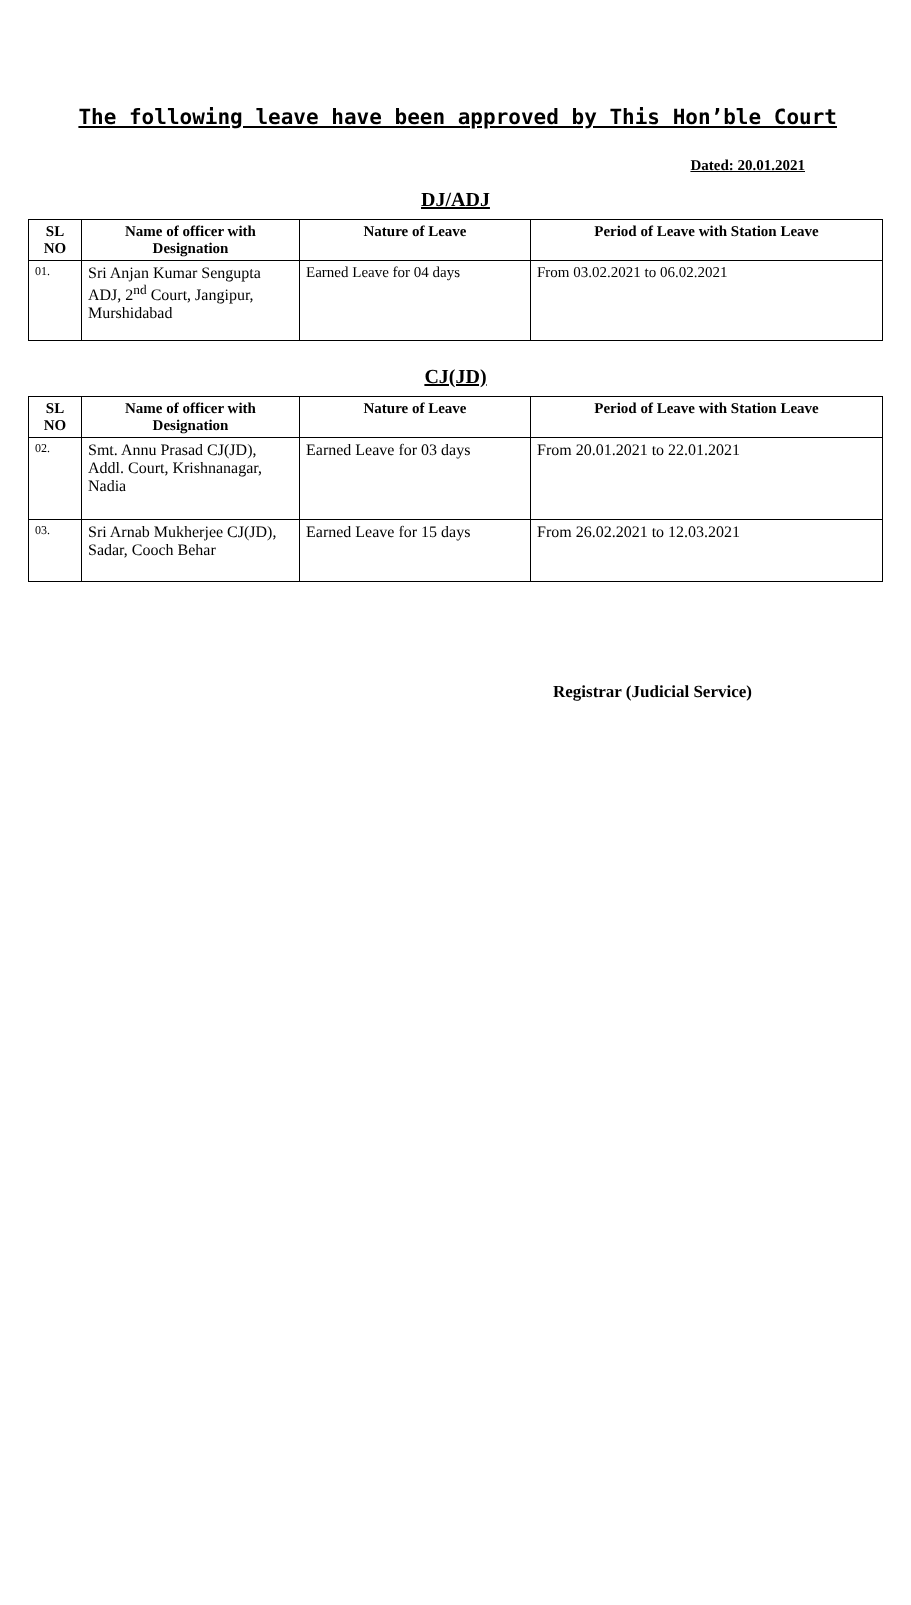The following leave have been approved by This Hon’ble Court
Dated: 20.01.2021
DJ/ADJ
| SL NO | Name of officer with Designation | Nature of Leave | Period of Leave with Station Leave |
| --- | --- | --- | --- |
| 01. | Sri Anjan Kumar Sengupta ADJ, 2<sup>nd</sup> Court, Jangipur, Murshidabad | Earned Leave for 04 days | From 03.02.2021 to 06.02.2021 |
CJ(JD)
| SL NO | Name of officer with Designation | Nature of Leave | Period of Leave with Station Leave |
| --- | --- | --- | --- |
| 02. | Smt. Annu Prasad CJ(JD), Addl. Court, Krishnanagar, Nadia | Earned Leave for 03 days | From 20.01.2021 to 22.01.2021 |
| 03. | Sri Arnab Mukherjee CJ(JD), Sadar, Cooch Behar | Earned Leave for 15 days | From 26.02.2021 to 12.03.2021 |
Registrar (Judicial Service)